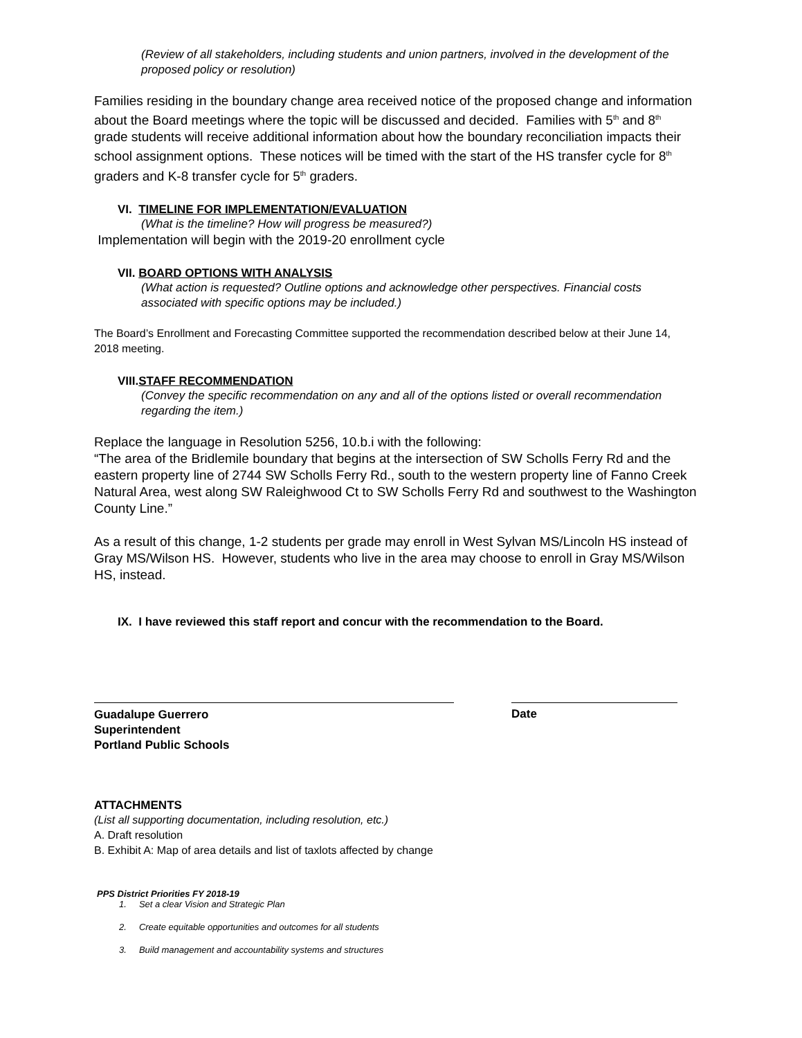(Review of all stakeholders, including students and union partners, involved in the development of the proposed policy or resolution)
Families residing in the boundary change area received notice of the proposed change and information about the Board meetings where the topic will be discussed and decided. Families with 5<sup>th</sup> and 8<sup>th</sup> grade students will receive additional information about how the boundary reconciliation impacts their school assignment options. These notices will be timed with the start of the HS transfer cycle for 8<sup>th</sup> graders and K-8 transfer cycle for 5<sup>th</sup> graders.
VI. TIMELINE FOR IMPLEMENTATION/EVALUATION
(What is the timeline? How will progress be measured?)
Implementation will begin with the 2019-20 enrollment cycle
VII. BOARD OPTIONS WITH ANALYSIS
(What action is requested? Outline options and acknowledge other perspectives. Financial costs associated with specific options may be included.)
The Board’s Enrollment and Forecasting Committee supported the recommendation described below at their June 14, 2018 meeting.
VIII.STAFF RECOMMENDATION
(Convey the specific recommendation on any and all of the options listed or overall recommendation regarding the item.)
Replace the language in Resolution 5256, 10.b.i with the following:
“The area of the Bridlemile boundary that begins at the intersection of SW Scholls Ferry Rd and the eastern property line of 2744 SW Scholls Ferry Rd., south to the western property line of Fanno Creek Natural Area, west along SW Raleighwood Ct to SW Scholls Ferry Rd and southwest to the Washington County Line.”
As a result of this change, 1-2 students per grade may enroll in West Sylvan MS/Lincoln HS instead of Gray MS/Wilson HS. However, students who live in the area may choose to enroll in Gray MS/Wilson HS, instead.
IX. I have reviewed this staff report and concur with the recommendation to the Board.
Guadalupe Guerrero
Superintendent
Portland Public Schools
Date
ATTACHMENTS
(List all supporting documentation, including resolution, etc.)
A. Draft resolution
B. Exhibit A: Map of area details and list of taxlots affected by change
PPS District Priorities FY 2018-19
1. Set a clear Vision and Strategic Plan
2. Create equitable opportunities and outcomes for all students
3. Build management and accountability systems and structures